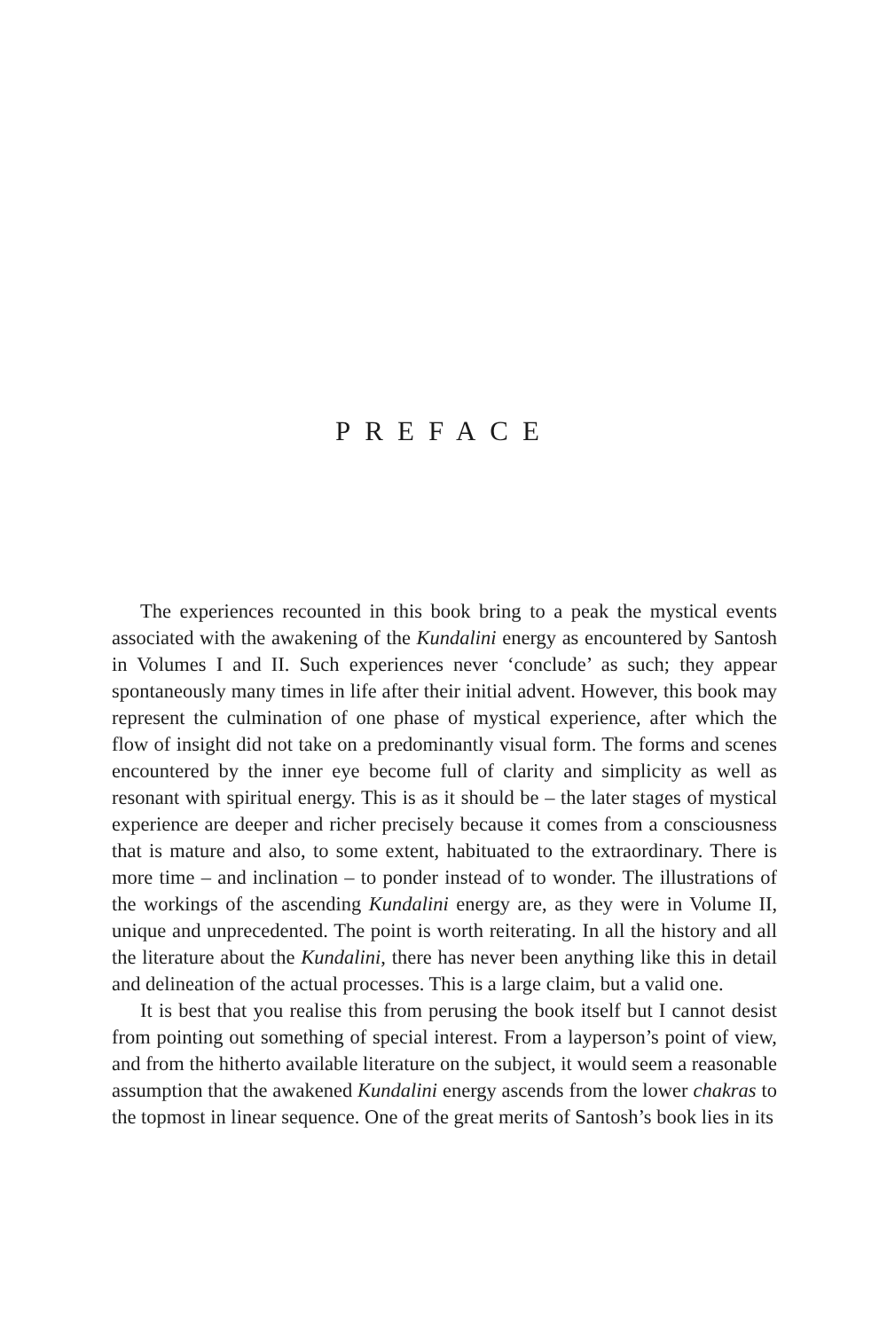PREFACE
The experiences recounted in this book bring to a peak the mystical events associated with the awakening of the Kundalini energy as encountered by Santosh in Volumes I and II. Such experiences never ‘conclude’ as such; they appear spontaneously many times in life after their initial advent. However, this book may represent the culmination of one phase of mystical experience, after which the flow of insight did not take on a predominantly visual form. The forms and scenes encountered by the inner eye become full of clarity and simplicity as well as resonant with spiritual energy. This is as it should be – the later stages of mystical experience are deeper and richer precisely because it comes from a consciousness that is mature and also, to some extent, habituated to the extraordinary. There is more time – and inclination – to ponder instead of to wonder. The illustrations of the workings of the ascending Kundalini energy are, as they were in Volume II, unique and unprecedented. The point is worth reiterating. In all the history and all the literature about the Kundalini, there has never been anything like this in detail and delineation of the actual processes. This is a large claim, but a valid one.
It is best that you realise this from perusing the book itself but I cannot desist from pointing out something of special interest. From a layperson’s point of view, and from the hitherto available literature on the subject, it would seem a reasonable assumption that the awakened Kundalini energy ascends from the lower chakras to the topmost in linear sequence. One of the great merits of Santosh’s book lies in its